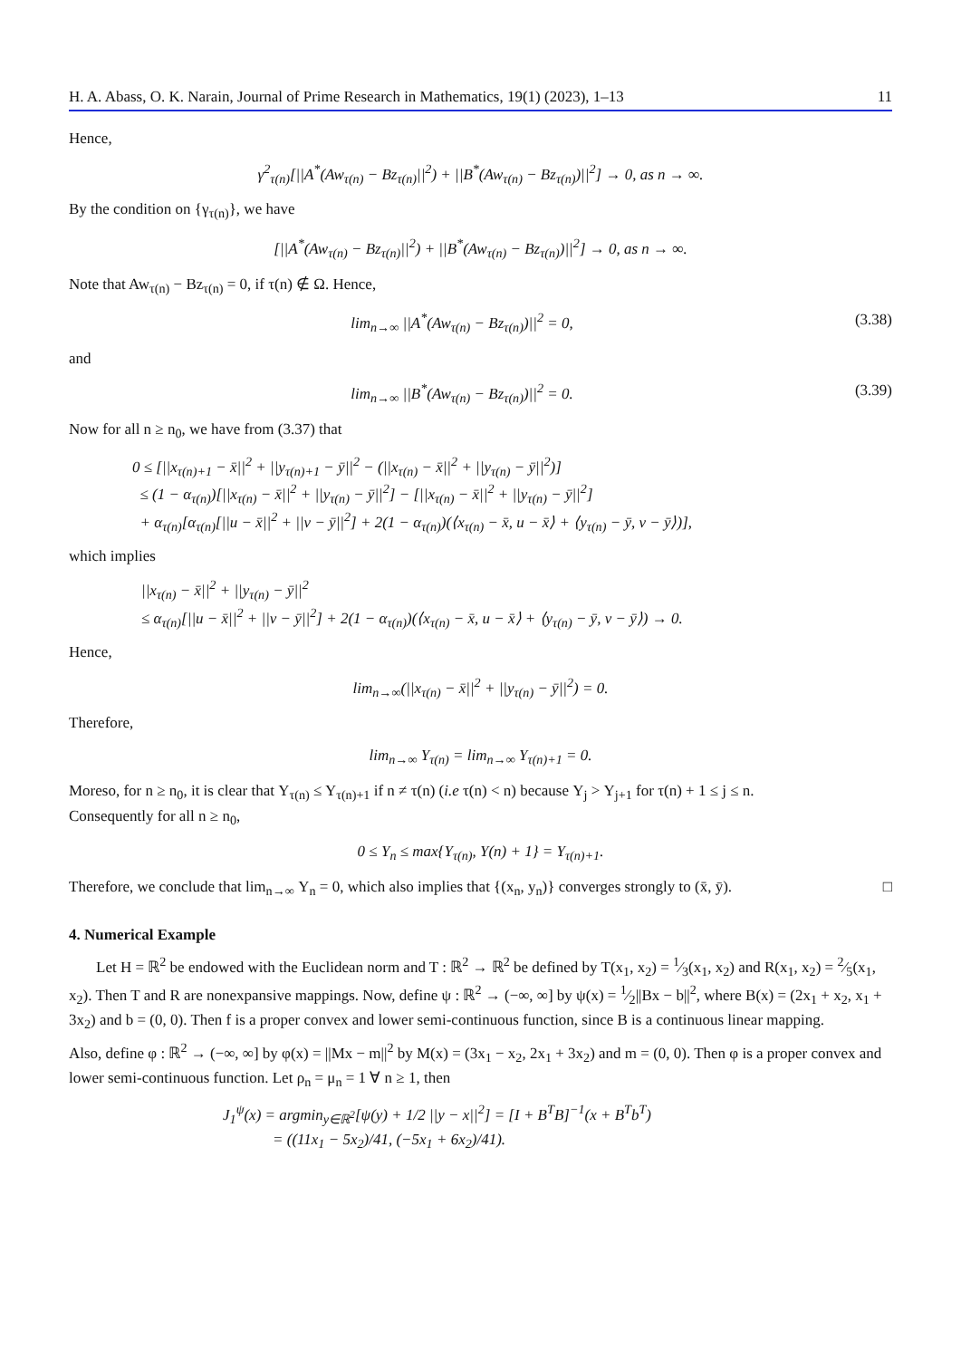H. A. Abass, O. K. Narain, Journal of Prime Research in Mathematics, 19(1) (2023), 1–13 11
Hence,
γ<sup>2</sup><sub>τ(n)</sub>[||A<sup>*</sup>(Aw<sub>τ(n)</sub> − Bz<sub>τ(n)</sub>||<sup>2</sup>) + ||B<sup>*</sup>(Aw<sub>τ(n)</sub> − Bz<sub>τ(n)</sub>)||<sup>2</sup>] → 0, as n → ∞.
By the condition on {γ<sub>τ(n)</sub>}, we have
[||A<sup>*</sup>(Aw<sub>τ(n)</sub> − Bz<sub>τ(n)</sub>||<sup>2</sup>) + ||B<sup>*</sup>(Aw<sub>τ(n)</sub> − Bz<sub>τ(n)</sub>)||<sup>2</sup>] → 0, as n → ∞.
Note that Aw<sub>τ(n)</sub> − Bz<sub>τ(n)</sub> = 0, if τ(n) ∉ Ω. Hence,
lim<sub>n→∞</sub> ||A<sup>*</sup>(Aw<sub>τ(n)</sub> − Bz<sub>τ(n)</sub>)||<sup>2</sup> = 0, (3.38)
and
lim<sub>n→∞</sub> ||B<sup>*</sup>(Aw<sub>τ(n)</sub> − Bz<sub>τ(n)</sub>)||<sup>2</sup> = 0. (3.39)
Now for all n ≥ n<sub>0</sub>, we have from (3.37) that
0 ≤ [||x<sub>τ(n)+1</sub> − x̄||<sup>2</sup> + ||y<sub>τ(n)+1</sub> − ȳ||<sup>2</sup> − (||x<sub>τ(n)</sub> − x̄||<sup>2</sup> + ||y<sub>τ(n)</sub> − ȳ||<sup>2</sup>)]
≤ (1 − α<sub>τ(n)</sub>)[||x<sub>τ(n)</sub> − x̄||<sup>2</sup> + ||y<sub>τ(n)</sub> − ȳ||<sup>2</sup>] − [||x<sub>τ(n)</sub> − x̄||<sup>2</sup> + ||y<sub>τ(n)</sub> − ȳ||<sup>2</sup>]
+ α<sub>τ(n)</sub>[α<sub>τ(n)</sub>[||u − x̄||<sup>2</sup> + ||v − ȳ||<sup>2</sup>] + 2(1 − α<sub>τ(n)</sub>)(⟨x<sub>τ(n)</sub> − x̄, u − x̄⟩ + ⟨y<sub>τ(n)</sub> − ȳ, v − ȳ⟩)],
which implies
||x<sub>τ(n)</sub> − x̄||<sup>2</sup> + ||y<sub>τ(n)</sub> − ȳ||<sup>2</sup>
≤ α<sub>τ(n)</sub>[||u − x̄||<sup>2</sup> + ||v − ȳ||<sup>2</sup>] + 2(1 − α<sub>τ(n)</sub>)(⟨x<sub>τ(n)</sub> − x̄, u − x̄⟩ + ⟨y<sub>τ(n)</sub> − ȳ, v − ȳ⟩) → 0.
Hence,
lim<sub>n→∞</sub>(||x<sub>τ(n)</sub> − x̄||<sup>2</sup> + ||y<sub>τ(n)</sub> − ȳ||<sup>2</sup>) = 0.
Therefore,
lim<sub>n→∞</sub> Υ<sub>τ(n)</sub> = lim<sub>n→∞</sub> Υ<sub>τ(n)+1</sub> = 0.
Moreso, for n ≥ n<sub>0</sub>, it is clear that Υ<sub>τ(n)</sub> ≤ Υ<sub>τ(n)+1</sub> if n ≠ τ(n) (i.e τ(n) < n) because Υ<sub>j</sub> > Υ<sub>j+1</sub> for τ(n) + 1 ≤ j ≤ n.
Consequently for all n ≥ n<sub>0</sub>,
0 ≤ Υ<sub>n</sub> ≤ max{Υ<sub>τ(n)</sub>, Υ(n) + 1} = Υ<sub>τ(n)+1</sub>.
Therefore, we conclude that lim<sub>n→∞</sub> Υ<sub>n</sub> = 0, which also implies that {(x<sub>n</sub>, y<sub>n</sub>)} converges strongly to (x̄, ȳ). □
4. Numerical Example
Let H = ℝ<sup>2</sup> be endowed with the Euclidean norm and T : ℝ<sup>2</sup> → ℝ<sup>2</sup> be defined by T(x<sub>1</sub>, x<sub>2</sub>) = 1⁄3(x<sub>1</sub>, x<sub>2</sub>) and R(x<sub>1</sub>, x<sub>2</sub>) = 2⁄5(x<sub>1</sub>, x<sub>2</sub>). Then T and R are nonexpansive mappings. Now, define ψ : ℝ<sup>2</sup> → (−∞, ∞] by ψ(x) = 1⁄2||Bx − b||<sup>2</sup>, where B(x) = (2x<sub>1</sub> + x<sub>2</sub>, x<sub>1</sub> + 3x<sub>2</sub>) and b = (0, 0). Then f is a proper convex and lower semi-continuous function, since B is a continuous linear mapping.
Also, define φ : ℝ<sup>2</sup> → (−∞, ∞] by φ(x) = ||Mx − m||<sup>2</sup> by M(x) = (3x<sub>1</sub> − x<sub>2</sub>, 2x<sub>1</sub> + 3x<sub>2</sub>) and m = (0, 0). Then φ is a proper convex and lower semi-continuous function. Let ρ<sub>n</sub> = μ<sub>n</sub> = 1 ∀ n ≥ 1, then
J<sub>1</sub><sup>ψ</sup>(x) = argmin<sub>y∈ℝ<sup>2</sup></sub>[ψ(y) + 1/2 ||y − x||<sup>2</sup>] = [I + B<sup>T</sup>B]<sup>−1</sup>(x + B<sup>T</sup>b<sup>T</sup>)
= ((11x<sub>1</sub> − 5x<sub>2</sub>)/41, (−5x<sub>1</sub> + 6x<sub>2</sub>)/41).